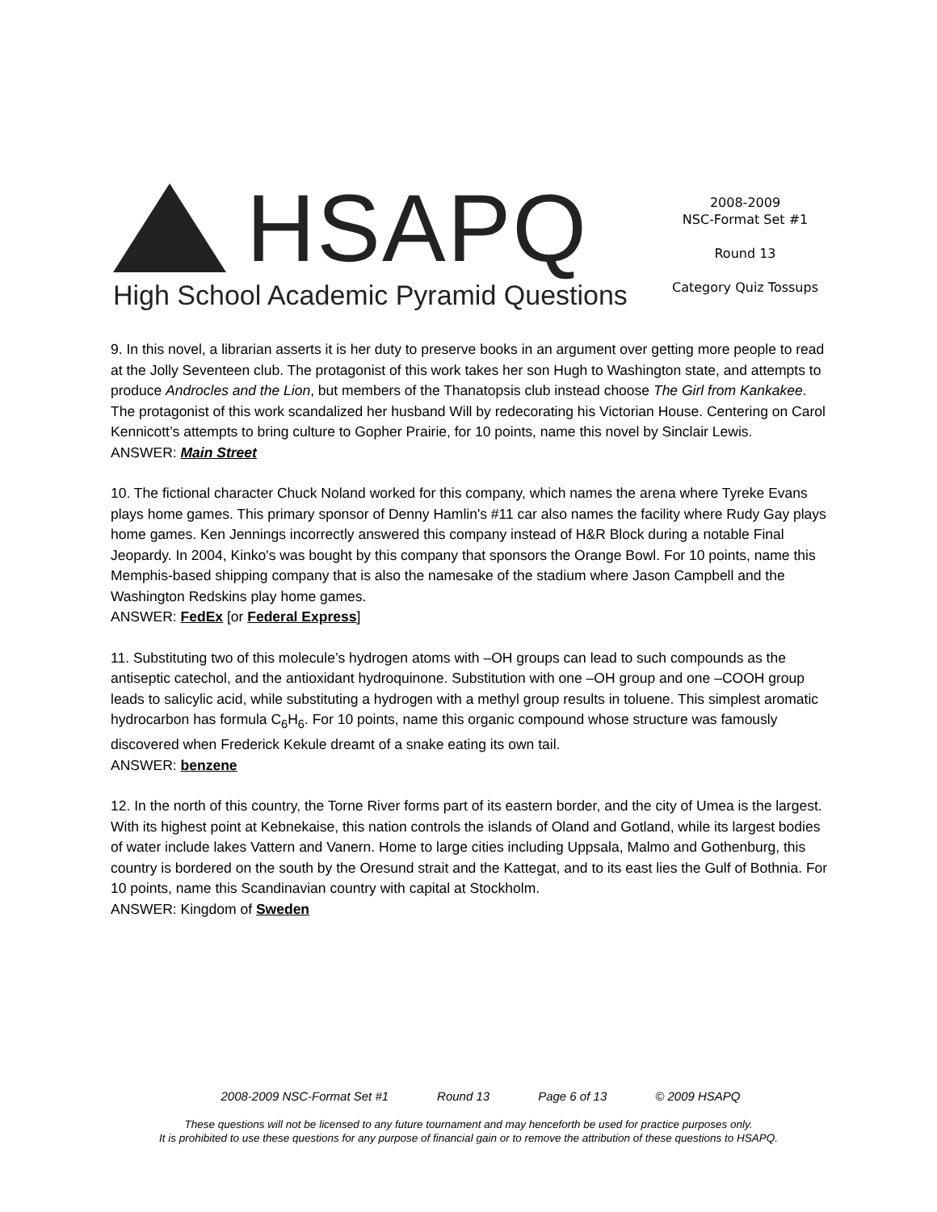HSAPQ
High School Academic Pyramid Questions
2008-2009
NSC-Format Set #1
Round 13
Category Quiz Tossups
9. In this novel, a librarian asserts it is her duty to preserve books in an argument over getting more people to read at the Jolly Seventeen club. The protagonist of this work takes her son Hugh to Washington state, and attempts to produce Androcles and the Lion, but members of the Thanatopsis club instead choose The Girl from Kankakee. The protagonist of this work scandalized her husband Will by redecorating his Victorian House. Centering on Carol Kennicott’s attempts to bring culture to Gopher Prairie, for 10 points, name this novel by Sinclair Lewis.
ANSWER: Main Street
10. The fictional character Chuck Noland worked for this company, which names the arena where Tyreke Evans plays home games. This primary sponsor of Denny Hamlin's #11 car also names the facility where Rudy Gay plays home games. Ken Jennings incorrectly answered this company instead of H&R Block during a notable Final Jeopardy. In 2004, Kinko's was bought by this company that sponsors the Orange Bowl. For 10 points, name this Memphis-based shipping company that is also the namesake of the stadium where Jason Campbell and the Washington Redskins play home games.
ANSWER: FedEx [or Federal Express]
11. Substituting two of this molecule’s hydrogen atoms with –OH groups can lead to such compounds as the antiseptic catechol, and the antioxidant hydroquinone. Substitution with one –OH group and one –COOH group leads to salicylic acid, while substituting a hydrogen with a methyl group results in toluene. This simplest aromatic hydrocarbon has formula C<sub>6</sub>H<sub>6</sub>. For 10 points, name this organic compound whose structure was famously discovered when Frederick Kekule dreamt of a snake eating its own tail.
ANSWER: benzene
12. In the north of this country, the Torne River forms part of its eastern border, and the city of Umea is the largest. With its highest point at Kebnekaise, this nation controls the islands of Oland and Gotland, while its largest bodies of water include lakes Vattern and Vanern. Home to large cities including Uppsala, Malmo and Gothenburg, this country is bordered on the south by the Oresund strait and the Kattegat, and to its east lies the Gulf of Bothnia. For 10 points, name this Scandinavian country with capital at Stockholm.
ANSWER: Kingdom of Sweden
2008-2009 NSC-Format Set #1 Round 13 Page 6 of 13 © 2009 HSAPQ
These questions will not be licensed to any future tournament and may henceforth be used for practice purposes only.
It is prohibited to use these questions for any purpose of financial gain or to remove the attribution of these questions to HSAPQ.